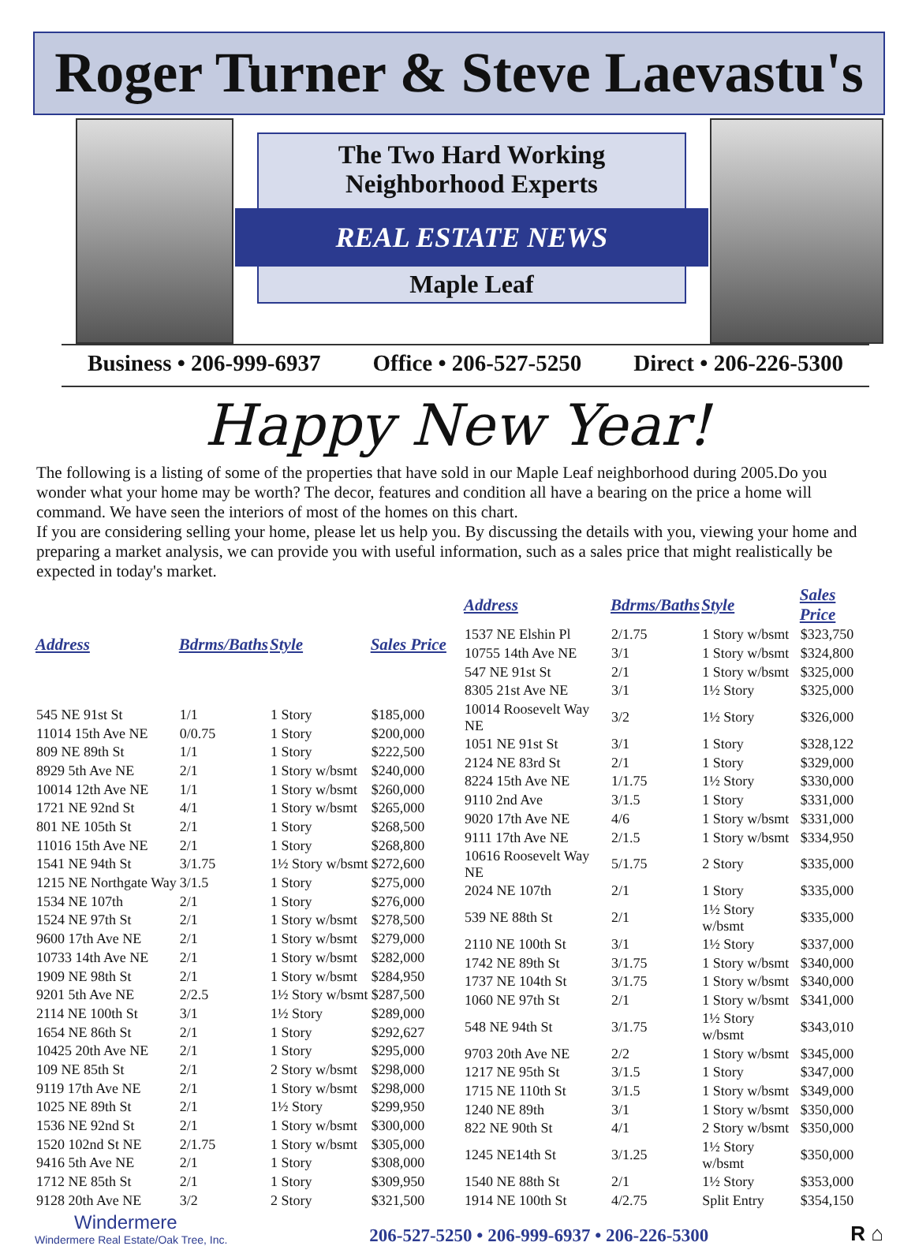Roger Turner & Steve Laevastu's
The Two Hard Working
Neighborhood Experts
REAL ESTATE NEWS
Maple Leaf
Business • 206-999-6937 Office • 206-527-5250 Direct • 206-226-5300
Happy New Year!
The following is a listing of some of the properties that have sold in our Maple Leaf neighborhood during 2005.Do you wonder what your home may be worth? The decor, features and condition all have a bearing on the price a home will command. We have seen the interiors of most of the homes on this chart.
If you are considering selling your home, please let us help you. By discussing the details with you, viewing your home and preparing a market analysis, we can provide you with useful information, such as a sales price that might realistically be expected in today's market.
| Address | Bdrms/Baths | Style | Sales Price |
| --- | --- | --- | --- |
| 545 NE 91st St | 1/1 | 1 Story | $185,000 |
| 11014 15th Ave NE | 0/0.75 | 1 Story | $200,000 |
| 809 NE 89th St | 1/1 | 1 Story | $222,500 |
| 8929 5th Ave NE | 2/1 | 1 Story w/bsmt | $240,000 |
| 10014 12th Ave NE | 1/1 | 1 Story w/bsmt | $260,000 |
| 1721 NE 92nd St | 4/1 | 1 Story w/bsmt | $265,000 |
| 801 NE 105th St | 2/1 | 1 Story | $268,500 |
| 11016 15th Ave NE | 2/1 | 1 Story | $268,800 |
| 1541 NE 94th St | 3/1.75 | 1½ Story w/bsmt | $272,600 |
| 1215 NE Northgate Way | 3/1.5 | 1 Story | $275,000 |
| 1534 NE 107th | 2/1 | 1 Story | $276,000 |
| 1524 NE 97th St | 2/1 | 1 Story w/bsmt | $278,500 |
| 9600 17th Ave NE | 2/1 | 1 Story w/bsmt | $279,000 |
| 10733 14th Ave NE | 2/1 | 1 Story w/bsmt | $282,000 |
| 1909 NE 98th St | 2/1 | 1 Story w/bsmt | $284,950 |
| 9201 5th Ave NE | 2/2.5 | 1½ Story w/bsmt | $287,500 |
| 2114 NE 100th St | 3/1 | 1½ Story | $289,000 |
| 1654 NE 86th St | 2/1 | 1 Story | $292,627 |
| 10425 20th Ave NE | 2/1 | 1 Story | $295,000 |
| 109 NE 85th St | 2/1 | 2 Story w/bsmt | $298,000 |
| 9119 17th Ave NE | 2/1 | 1 Story w/bsmt | $298,000 |
| 1025 NE 89th St | 2/1 | 1½ Story | $299,950 |
| 1536 NE 92nd St | 2/1 | 1 Story w/bsmt | $300,000 |
| 1520 102nd St NE | 2/1.75 | 1 Story w/bsmt | $305,000 |
| 9416 5th Ave NE | 2/1 | 1 Story | $308,000 |
| 1712 NE 85th St | 2/1 | 1 Story | $309,950 |
| 9128 20th Ave NE | 3/2 | 2 Story | $321,500 |
| Address | Bdrms/Baths | Style | Sales Price |
| --- | --- | --- | --- |
| 1537 NE Elshin Pl | 2/1.75 | 1 Story w/bsmt | $323,750 |
| 10755 14th Ave NE | 3/1 | 1 Story w/bsmt | $324,800 |
| 547 NE 91st St | 2/1 | 1 Story w/bsmt | $325,000 |
| 8305 21st Ave NE | 3/1 | 1½ Story | $325,000 |
| 10014 Roosevelt Way NE | 3/2 | 1½ Story | $326,000 |
| 1051 NE 91st St | 3/1 | 1 Story | $328,122 |
| 2124 NE 83rd St | 2/1 | 1 Story | $329,000 |
| 8224 15th Ave NE | 1/1.75 | 1½ Story | $330,000 |
| 9110 2nd Ave | 3/1.5 | 1 Story | $331,000 |
| 9020 17th Ave NE | 4/6 | 1 Story w/bsmt | $331,000 |
| 9111 17th Ave NE | 2/1.5 | 1 Story w/bsmt | $334,950 |
| 10616 Roosevelt Way NE | 5/1.75 | 2 Story | $335,000 |
| 2024 NE 107th | 2/1 | 1 Story | $335,000 |
| 539 NE 88th St | 2/1 | 1½ Story w/bsmt | $335,000 |
| 2110 NE 100th St | 3/1 | 1½ Story | $337,000 |
| 1742 NE 89th St | 3/1.75 | 1 Story w/bsmt | $340,000 |
| 1737 NE 104th St | 3/1.75 | 1 Story w/bsmt | $340,000 |
| 1060 NE 97th St | 2/1 | 1 Story w/bsmt | $341,000 |
| 548 NE 94th St | 3/1.75 | 1½ Story w/bsmt | $343,010 |
| 9703 20th Ave NE | 2/2 | 1 Story w/bsmt | $345,000 |
| 1217 NE 95th St | 3/1.5 | 1 Story | $347,000 |
| 1715 NE 110th St | 3/1.5 | 1 Story w/bsmt | $349,000 |
| 1240 NE 89th | 3/1 | 1 Story w/bsmt | $350,000 |
| 822 NE 90th St | 4/1 | 2 Story w/bsmt | $350,000 |
| 1245 NE14th St | 3/1.25 | 1½ Story w/bsmt | $350,000 |
| 1540 NE 88th St | 2/1 | 1½ Story | $353,000 |
| 1914 NE 100th St | 4/2.75 | Split Entry | $354,150 |
Windermere
Windermere Real Estate/Oak Tree, Inc.
206-527-5250 • 206-999-6937 • 206-226-5300
R ⌂